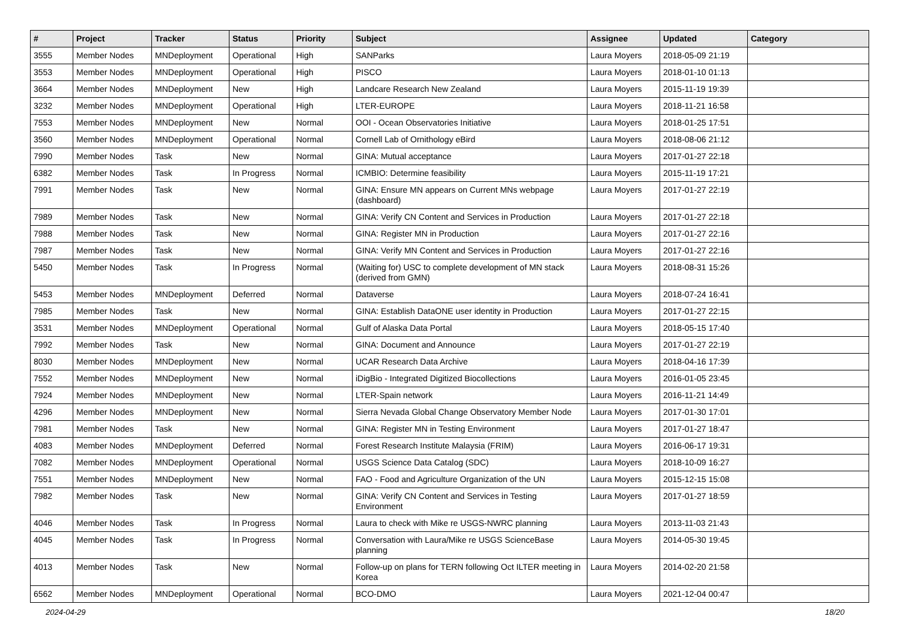| # | Project | Tracker | Status | Priority | Subject | Assignee | Updated | Category |
| --- | --- | --- | --- | --- | --- | --- | --- | --- |
| 3555 | Member Nodes | MNDeployment | Operational | High | SANParks | Laura Moyers | 2018-05-09 21:19 | |
| 3553 | Member Nodes | MNDeployment | Operational | High | PISCO | Laura Moyers | 2018-01-10 01:13 | |
| 3664 | Member Nodes | MNDeployment | New | High | Landcare Research New Zealand | Laura Moyers | 2015-11-19 19:39 | |
| 3232 | Member Nodes | MNDeployment | Operational | High | LTER-EUROPE | Laura Moyers | 2018-11-21 16:58 | |
| 7553 | Member Nodes | MNDeployment | New | Normal | OOI - Ocean Observatories Initiative | Laura Moyers | 2018-01-25 17:51 | |
| 3560 | Member Nodes | MNDeployment | Operational | Normal | Cornell Lab of Ornithology eBird | Laura Moyers | 2018-08-06 21:12 | |
| 7990 | Member Nodes | Task | New | Normal | GINA: Mutual acceptance | Laura Moyers | 2017-01-27 22:18 | |
| 6382 | Member Nodes | Task | In Progress | Normal | ICMBIO: Determine feasibility | Laura Moyers | 2015-11-19 17:21 | |
| 7991 | Member Nodes | Task | New | Normal | GINA: Ensure MN appears on Current MNs webpage (dashboard) | Laura Moyers | 2017-01-27 22:19 | |
| 7989 | Member Nodes | Task | New | Normal | GINA: Verify CN Content and Services in Production | Laura Moyers | 2017-01-27 22:18 | |
| 7988 | Member Nodes | Task | New | Normal | GINA: Register MN in Production | Laura Moyers | 2017-01-27 22:16 | |
| 7987 | Member Nodes | Task | New | Normal | GINA: Verify MN Content and Services in Production | Laura Moyers | 2017-01-27 22:16 | |
| 5450 | Member Nodes | Task | In Progress | Normal | (Waiting for) USC to complete development of MN stack (derived from GMN) | Laura Moyers | 2018-08-31 15:26 | |
| 5453 | Member Nodes | MNDeployment | Deferred | Normal | Dataverse | Laura Moyers | 2018-07-24 16:41 | |
| 7985 | Member Nodes | Task | New | Normal | GINA: Establish DataONE user identity in Production | Laura Moyers | 2017-01-27 22:15 | |
| 3531 | Member Nodes | MNDeployment | Operational | Normal | Gulf of Alaska Data Portal | Laura Moyers | 2018-05-15 17:40 | |
| 7992 | Member Nodes | Task | New | Normal | GINA: Document and Announce | Laura Moyers | 2017-01-27 22:19 | |
| 8030 | Member Nodes | MNDeployment | New | Normal | UCAR Research Data Archive | Laura Moyers | 2018-04-16 17:39 | |
| 7552 | Member Nodes | MNDeployment | New | Normal | iDigBio - Integrated Digitized Biocollections | Laura Moyers | 2016-01-05 23:45 | |
| 7924 | Member Nodes | MNDeployment | New | Normal | LTER-Spain network | Laura Moyers | 2016-11-21 14:49 | |
| 4296 | Member Nodes | MNDeployment | New | Normal | Sierra Nevada Global Change Observatory Member Node | Laura Moyers | 2017-01-30 17:01 | |
| 7981 | Member Nodes | Task | New | Normal | GINA: Register MN in Testing Environment | Laura Moyers | 2017-01-27 18:47 | |
| 4083 | Member Nodes | MNDeployment | Deferred | Normal | Forest Research Institute Malaysia (FRIM) | Laura Moyers | 2016-06-17 19:31 | |
| 7082 | Member Nodes | MNDeployment | Operational | Normal | USGS Science Data Catalog (SDC) | Laura Moyers | 2018-10-09 16:27 | |
| 7551 | Member Nodes | MNDeployment | New | Normal | FAO - Food and Agriculture Organization of the UN | Laura Moyers | 2015-12-15 15:08 | |
| 7982 | Member Nodes | Task | New | Normal | GINA: Verify CN Content and Services in Testing Environment | Laura Moyers | 2017-01-27 18:59 | |
| 4046 | Member Nodes | Task | In Progress | Normal | Laura to check with Mike re USGS-NWRC planning | Laura Moyers | 2013-11-03 21:43 | |
| 4045 | Member Nodes | Task | In Progress | Normal | Conversation with Laura/Mike re USGS ScienceBase planning | Laura Moyers | 2014-05-30 19:45 | |
| 4013 | Member Nodes | Task | New | Normal | Follow-up on plans for TERN following Oct ILTER meeting in Korea | Laura Moyers | 2014-02-20 21:58 | |
| 6562 | Member Nodes | MNDeployment | Operational | Normal | BCO-DMO | Laura Moyers | 2021-12-04 00:47 | |
2024-04-29 18/20